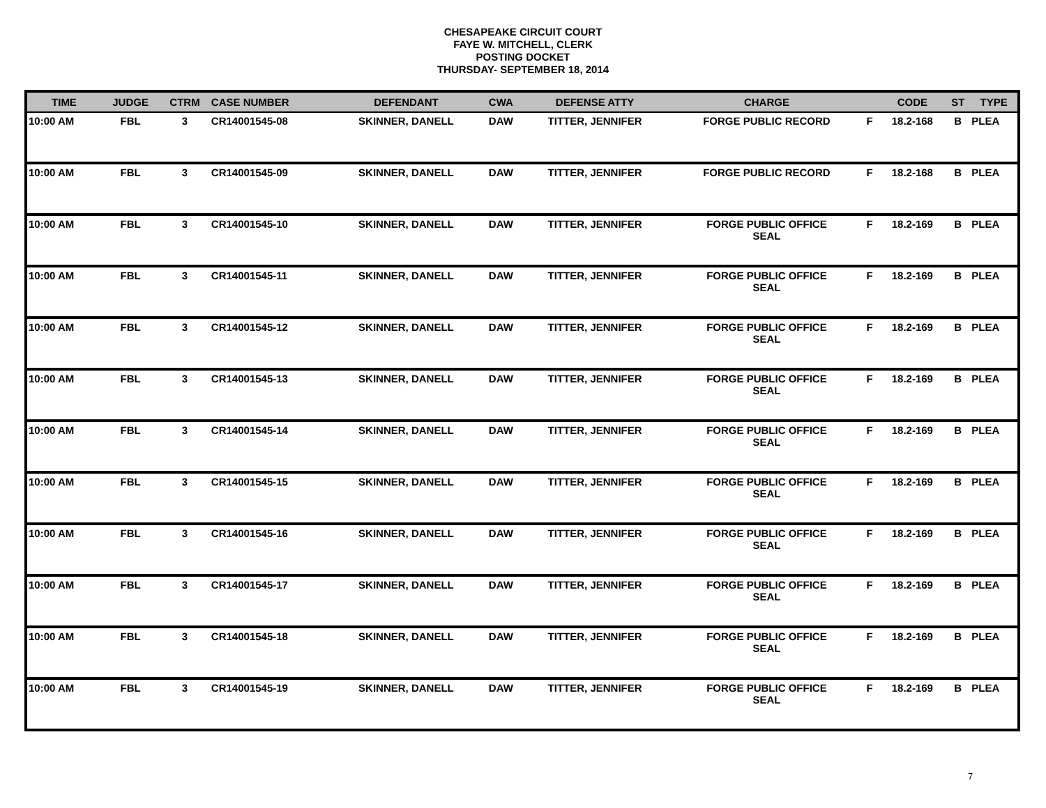CHESAPEAKE CIRCUIT COURT
FAYE W. MITCHELL, CLERK
POSTING DOCKET
THURSDAY- SEPTEMBER 18, 2014
| TIME | JUDGE | CTRM | CASE NUMBER | DEFENDANT | CWA | DEFENSE ATTY | CHARGE | | CODE | ST | TYPE |
| --- | --- | --- | --- | --- | --- | --- | --- | --- | --- | --- | --- |
| 10:00 AM | FBL | 3 | CR14001545-08 | SKINNER, DANELL | DAW | TITTER, JENNIFER | FORGE PUBLIC RECORD | F | 18.2-168 | B | PLEA |
| 10:00 AM | FBL | 3 | CR14001545-09 | SKINNER, DANELL | DAW | TITTER, JENNIFER | FORGE PUBLIC RECORD | F | 18.2-168 | B | PLEA |
| 10:00 AM | FBL | 3 | CR14001545-10 | SKINNER, DANELL | DAW | TITTER, JENNIFER | FORGE PUBLIC OFFICE SEAL | F | 18.2-169 | B | PLEA |
| 10:00 AM | FBL | 3 | CR14001545-11 | SKINNER, DANELL | DAW | TITTER, JENNIFER | FORGE PUBLIC OFFICE SEAL | F | 18.2-169 | B | PLEA |
| 10:00 AM | FBL | 3 | CR14001545-12 | SKINNER, DANELL | DAW | TITTER, JENNIFER | FORGE PUBLIC OFFICE SEAL | F | 18.2-169 | B | PLEA |
| 10:00 AM | FBL | 3 | CR14001545-13 | SKINNER, DANELL | DAW | TITTER, JENNIFER | FORGE PUBLIC OFFICE SEAL | F | 18.2-169 | B | PLEA |
| 10:00 AM | FBL | 3 | CR14001545-14 | SKINNER, DANELL | DAW | TITTER, JENNIFER | FORGE PUBLIC OFFICE SEAL | F | 18.2-169 | B | PLEA |
| 10:00 AM | FBL | 3 | CR14001545-15 | SKINNER, DANELL | DAW | TITTER, JENNIFER | FORGE PUBLIC OFFICE SEAL | F | 18.2-169 | B | PLEA |
| 10:00 AM | FBL | 3 | CR14001545-16 | SKINNER, DANELL | DAW | TITTER, JENNIFER | FORGE PUBLIC OFFICE SEAL | F | 18.2-169 | B | PLEA |
| 10:00 AM | FBL | 3 | CR14001545-17 | SKINNER, DANELL | DAW | TITTER, JENNIFER | FORGE PUBLIC OFFICE SEAL | F | 18.2-169 | B | PLEA |
| 10:00 AM | FBL | 3 | CR14001545-18 | SKINNER, DANELL | DAW | TITTER, JENNIFER | FORGE PUBLIC OFFICE SEAL | F | 18.2-169 | B | PLEA |
| 10:00 AM | FBL | 3 | CR14001545-19 | SKINNER, DANELL | DAW | TITTER, JENNIFER | FORGE PUBLIC OFFICE SEAL | F | 18.2-169 | B | PLEA |
7